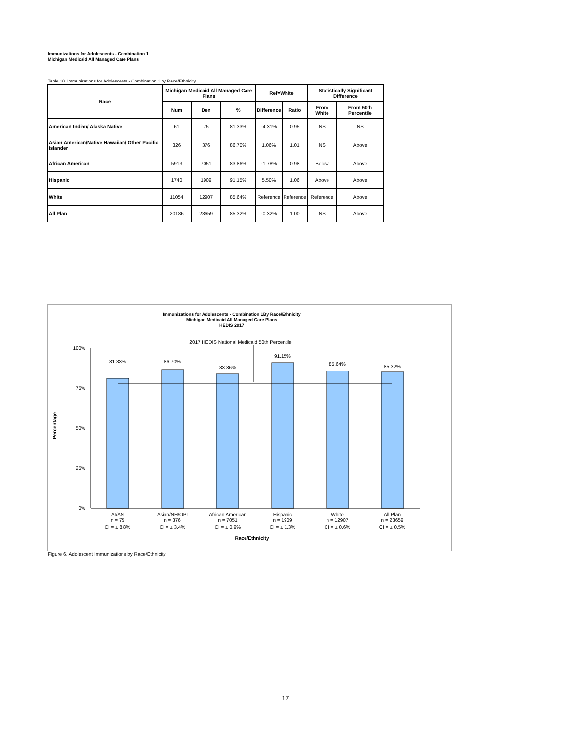Immunizations for Adolescents - Combination 1
Michigan Medicaid All Managed Care Plans
Table 10. Immunizations for Adolescents - Combination 1 by Race/Ethnicity
| Race | Michigan Medicaid All Managed Care Plans | | | Ref=White | | Statistically Significant Difference | |
| --- | --- | --- | --- | --- | --- | --- | --- |
| | Num | Den | % | Difference | Ratio | From White | From 50th Percentile |
| American Indian/ Alaska Native | 61 | 75 | 81.33% | -4.31% | 0.95 | NS | NS |
| Asian American/Native Hawaiian/ Other Pacific Islander | 326 | 376 | 86.70% | 1.06% | 1.01 | NS | Above |
| African American | 5913 | 7051 | 83.86% | -1.78% | 0.98 | Below | Above |
| Hispanic | 1740 | 1909 | 91.15% | 5.50% | 1.06 | Above | Above |
| White | 11054 | 12907 | 85.64% | Reference | Reference | Reference | Above |
| All Plan | 20186 | 23659 | 85.32% | -0.32% | 1.00 | NS | Above |
Immunizations for Adolescents - Combination 1By Race/Ethnicity
Michigan Medicaid All Managed Care Plans
HEDIS 2017
2017 HEDIS National Medicaid 50th Percentile
100%
75%
50%
25%
0%
Percentage
81.33%
86.70%
83.86%
91.15%
85.64%
85.32%
AI/AN
n = 75
CI = ± 8.8%
Asian/NH/OPI
n = 376
CI = ± 3.4%
African American
n = 7051
CI = ± 0.9%
Hispanic
n = 1909
CI = ± 1.3%
White
n = 12907
CI = ± 0.6%
All Plan
n = 23659
CI = ± 0.5%
Race/Ethnicity
Figure 6. Adolescent Immunizations by Race/Ethnicity
17